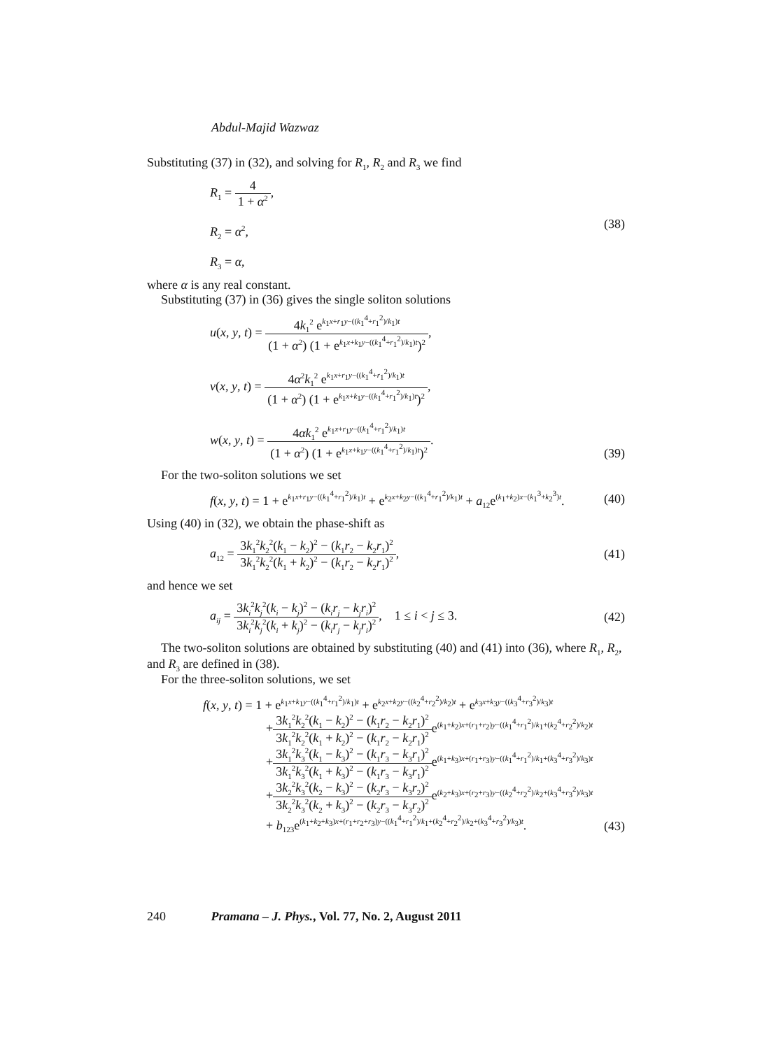Abdul-Majid Wazwaz
Substituting (37) in (32), and solving for R<sub>1</sub>, R<sub>2</sub> and R<sub>3</sub> we find
R<sub>1</sub> = 4 1 + α<sup>2</sup>,
R<sub>2</sub> = α<sup>2</sup>,
R<sub>3</sub> = α,
(38)
where α is any real constant.
Substituting (37) in (36) gives the single soliton solutions
u(x, y, t) = 4k<sub>1</sub><sup>2</sup> e<sup>k<sub>1</sub>x+r<sub>1</sub>y−((k<sub>1</sub><sup>4</sup>+r<sub>1</sub><sup>2</sup>)/k<sub>1</sub>)t</sup> (1 + α<sup>2</sup>) (1 + e<sup>k<sub>1</sub>x+k<sub>1</sub>y−((k<sub>1</sub><sup>4</sup>+r<sub>1</sub><sup>2</sup>)/k<sub>1</sub>)t</sup>)<sup>2</sup>,
v(x, y, t) = 4α<sup>2</sup>k<sub>1</sub><sup>2</sup> e<sup>k<sub>1</sub>x+r<sub>1</sub>y−((k<sub>1</sub><sup>4</sup>+r<sub>1</sub><sup>2</sup>)/k<sub>1</sub>)t</sup> (1 + α<sup>2</sup>) (1 + e<sup>k<sub>1</sub>x+k<sub>1</sub>y−((k<sub>1</sub><sup>4</sup>+r<sub>1</sub><sup>2</sup>)/k<sub>1</sub>)t</sup>)<sup>2</sup>,
w(x, y, t) = 4αk<sub>1</sub><sup>2</sup> e<sup>k<sub>1</sub>x+r<sub>1</sub>y−((k<sub>1</sub><sup>4</sup>+r<sub>1</sub><sup>2</sup>)/k<sub>1</sub>)t</sup> (1 + α<sup>2</sup>) (1 + e<sup>k<sub>1</sub>x+k<sub>1</sub>y−((k<sub>1</sub><sup>4</sup>+r<sub>1</sub><sup>2</sup>)/k<sub>1</sub>)t</sup>)<sup>2</sup>.
(39)
For the two-soliton solutions we set
f(x, y, t) = 1 + e<sup>k<sub>1</sub>x+r<sub>1</sub>y−((k<sub>1</sub><sup>4</sup>+r<sub>1</sub><sup>2</sup>)/k<sub>1</sub>)t</sup> + e<sup>k<sub>2</sub>x+k<sub>2</sub>y−((k<sub>1</sub><sup>4</sup>+r<sub>1</sub><sup>2</sup>)/k<sub>1</sub>)t</sup> + a<sub>12</sub>e<sup>(k<sub>1</sub>+k<sub>2</sub>)x−(k<sub>1</sub><sup>3</sup>+k<sub>2</sub><sup>3</sup>)t</sup>.
(40)
Using (40) in (32), we obtain the phase-shift as
a<sub>12</sub> = 3k<sub>1</sub><sup>2</sup>k<sub>2</sub><sup>2</sup>(k<sub>1</sub> − k<sub>2</sub>)<sup>2</sup> − (k<sub>1</sub>r<sub>2</sub> − k<sub>2</sub>r<sub>1</sub>)<sup>2</sup> 3k<sub>1</sub><sup>2</sup>k<sub>2</sub><sup>2</sup>(k<sub>1</sub> + k<sub>2</sub>)<sup>2</sup> − (k<sub>1</sub>r<sub>2</sub> − k<sub>2</sub>r<sub>1</sub>)<sup>2</sup>,
(41)
and hence we set
a<sub>ij</sub> = 3k<sub>i</sub><sup>2</sup>k<sub>j</sub><sup>2</sup>(k<sub>i</sub> − k<sub>j</sub>)<sup>2</sup> − (k<sub>i</sub>r<sub>j</sub> − k<sub>j</sub>r<sub>i</sub>)<sup>2</sup> 3k<sub>i</sub><sup>2</sup>k<sub>j</sub><sup>2</sup>(k<sub>i</sub> + k<sub>j</sub>)<sup>2</sup> − (k<sub>i</sub>r<sub>j</sub> − k<sub>j</sub>r<sub>i</sub>)<sup>2</sup>, 1 ≤ i < j ≤ 3.
(42)
The two-soliton solutions are obtained by substituting (40) and (41) into (36), where R<sub>1</sub>, R<sub>2</sub>, and R<sub>3</sub> are defined in (38).
For the three-soliton solutions, we set
f(x, y, t) = 1 + e<sup>k<sub>1</sub>x+k<sub>1</sub>y−((k<sub>1</sub><sup>4</sup>+r<sub>1</sub><sup>2</sup>)/k<sub>1</sub>)t</sup> + e<sup>k<sub>2</sub>x+k<sub>2</sub>y−((k<sub>2</sub><sup>4</sup>+r<sub>2</sub><sup>2</sup>)/k<sub>2</sub>)t</sup> + e<sup>k<sub>3</sub>x+k<sub>3</sub>y−((k<sub>3</sub><sup>4</sup>+r<sub>3</sub><sup>2</sup>)/k<sub>3</sub>)t</sup>
+3k<sub>1</sub><sup>2</sup>k<sub>2</sub><sup>2</sup>(k<sub>1</sub> − k<sub>2</sub>)<sup>2</sup> − (k<sub>1</sub>r<sub>2</sub> − k<sub>2</sub>r<sub>1</sub>)<sup>2</sup> 3k<sub>1</sub><sup>2</sup>k<sub>2</sub><sup>2</sup>(k<sub>1</sub> + k<sub>2</sub>)<sup>2</sup> − (k<sub>1</sub>r<sub>2</sub> − k<sub>2</sub>r<sub>1</sub>)<sup>2</sup>e<sup>(k<sub>1</sub>+k<sub>2</sub>)x+(r<sub>1</sub>+r<sub>2</sub>)y−((k<sub>1</sub><sup>4</sup>+r<sub>1</sub><sup>2</sup>)/k<sub>1</sub>+(k<sub>2</sub><sup>4</sup>+r<sub>2</sub><sup>2</sup>)/k<sub>2</sub>)t</sup>
+3k<sub>1</sub><sup>2</sup>k<sub>3</sub><sup>2</sup>(k<sub>1</sub> − k<sub>3</sub>)<sup>2</sup> − (k<sub>1</sub>r<sub>3</sub> − k<sub>3</sub>r<sub>1</sub>)<sup>2</sup> 3k<sub>1</sub><sup>2</sup>k<sub>3</sub><sup>2</sup>(k<sub>1</sub> + k<sub>3</sub>)<sup>2</sup> − (k<sub>1</sub>r<sub>3</sub> − k<sub>3</sub>r<sub>1</sub>)<sup>2</sup>e<sup>(k<sub>1</sub>+k<sub>3</sub>)x+(r<sub>1</sub>+r<sub>3</sub>)y−((k<sub>1</sub><sup>4</sup>+r<sub>1</sub><sup>2</sup>)/k<sub>1</sub>+(k<sub>3</sub><sup>4</sup>+r<sub>3</sub><sup>2</sup>)/k<sub>3</sub>)t</sup>
+3k<sub>2</sub><sup>2</sup>k<sub>3</sub><sup>2</sup>(k<sub>2</sub> − k<sub>3</sub>)<sup>2</sup> − (k<sub>2</sub>r<sub>3</sub> − k<sub>3</sub>r<sub>2</sub>)<sup>2</sup> 3k<sub>2</sub><sup>2</sup>k<sub>3</sub><sup>2</sup>(k<sub>2</sub> + k<sub>3</sub>)<sup>2</sup> − (k<sub>2</sub>r<sub>3</sub> − k<sub>3</sub>r<sub>2</sub>)<sup>2</sup>e<sup>(k<sub>2</sub>+k<sub>3</sub>)x+(r<sub>2</sub>+r<sub>3</sub>)y−((k<sub>2</sub><sup>4</sup>+r<sub>2</sub><sup>2</sup>)/k<sub>2</sub>+(k<sub>3</sub><sup>4</sup>+r<sub>3</sub><sup>2</sup>)/k<sub>3</sub>)t</sup>
+ b<sub>123</sub>e<sup>(k<sub>1</sub>+k<sub>2</sub>+k<sub>3</sub>)x+(r<sub>1</sub>+r<sub>2</sub>+r<sub>3</sub>)y−((k<sub>1</sub><sup>4</sup>+r<sub>1</sub><sup>2</sup>)/k<sub>1</sub>+(k<sub>2</sub><sup>4</sup>+r<sub>2</sub><sup>2</sup>)/k<sub>2</sub>+(k<sub>3</sub><sup>4</sup>+r<sub>3</sub><sup>2</sup>)/k<sub>3</sub>)t</sup>.
(43)
240 Pramana – J. Phys., Vol. 77, No. 2, August 2011